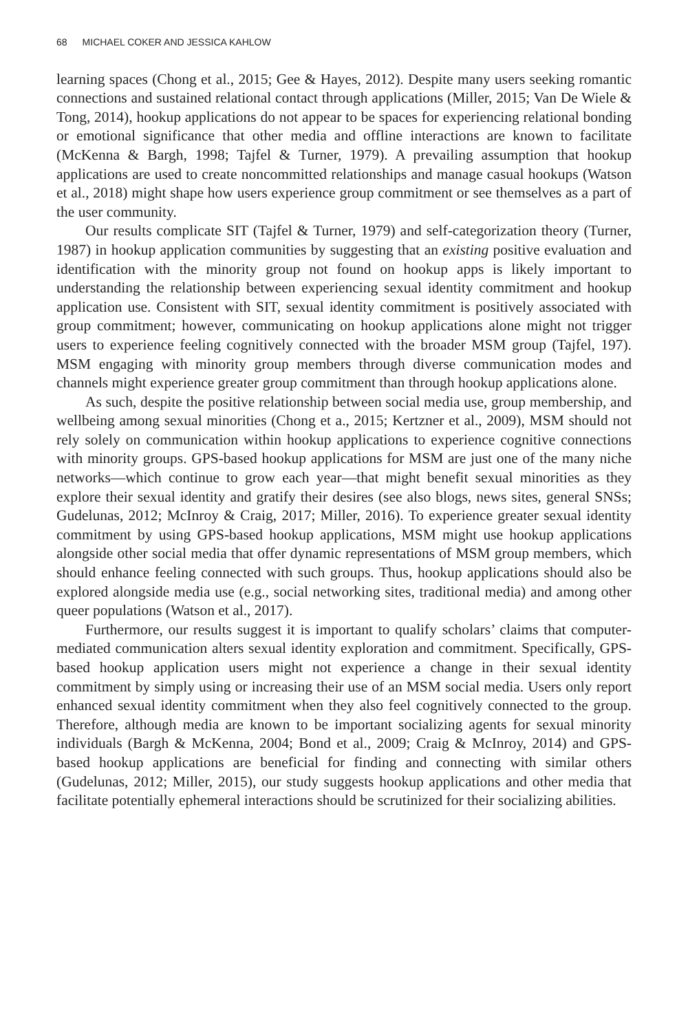68 MICHAEL COKER AND JESSICA KAHLOW
learning spaces (Chong et al., 2015; Gee & Hayes, 2012). Despite many users seeking romantic connections and sustained relational contact through applications (Miller, 2015; Van De Wiele & Tong, 2014), hookup applications do not appear to be spaces for experiencing relational bonding or emotional significance that other media and offline interactions are known to facilitate (McKenna & Bargh, 1998; Tajfel & Turner, 1979). A prevailing assumption that hookup applications are used to create noncommitted relationships and manage casual hookups (Watson et al., 2018) might shape how users experience group commitment or see themselves as a part of the user community.
Our results complicate SIT (Tajfel & Turner, 1979) and self-categorization theory (Turner, 1987) in hookup application communities by suggesting that an existing positive evaluation and identification with the minority group not found on hookup apps is likely important to understanding the relationship between experiencing sexual identity commitment and hookup application use. Consistent with SIT, sexual identity commitment is positively associated with group commitment; however, communicating on hookup applications alone might not trigger users to experience feeling cognitively connected with the broader MSM group (Tajfel, 197). MSM engaging with minority group members through diverse communication modes and channels might experience greater group commitment than through hookup applications alone.
As such, despite the positive relationship between social media use, group membership, and wellbeing among sexual minorities (Chong et a., 2015; Kertzner et al., 2009), MSM should not rely solely on communication within hookup applications to experience cognitive connections with minority groups. GPS-based hookup applications for MSM are just one of the many niche networks—which continue to grow each year—that might benefit sexual minorities as they explore their sexual identity and gratify their desires (see also blogs, news sites, general SNSs; Gudelunas, 2012; McInroy & Craig, 2017; Miller, 2016). To experience greater sexual identity commitment by using GPS-based hookup applications, MSM might use hookup applications alongside other social media that offer dynamic representations of MSM group members, which should enhance feeling connected with such groups. Thus, hookup applications should also be explored alongside media use (e.g., social networking sites, traditional media) and among other queer populations (Watson et al., 2017).
Furthermore, our results suggest it is important to qualify scholars’ claims that computer-mediated communication alters sexual identity exploration and commitment. Specifically, GPS-based hookup application users might not experience a change in their sexual identity commitment by simply using or increasing their use of an MSM social media. Users only report enhanced sexual identity commitment when they also feel cognitively connected to the group. Therefore, although media are known to be important socializing agents for sexual minority individuals (Bargh & McKenna, 2004; Bond et al., 2009; Craig & McInroy, 2014) and GPS-based hookup applications are beneficial for finding and connecting with similar others (Gudelunas, 2012; Miller, 2015), our study suggests hookup applications and other media that facilitate potentially ephemeral interactions should be scrutinized for their socializing abilities.